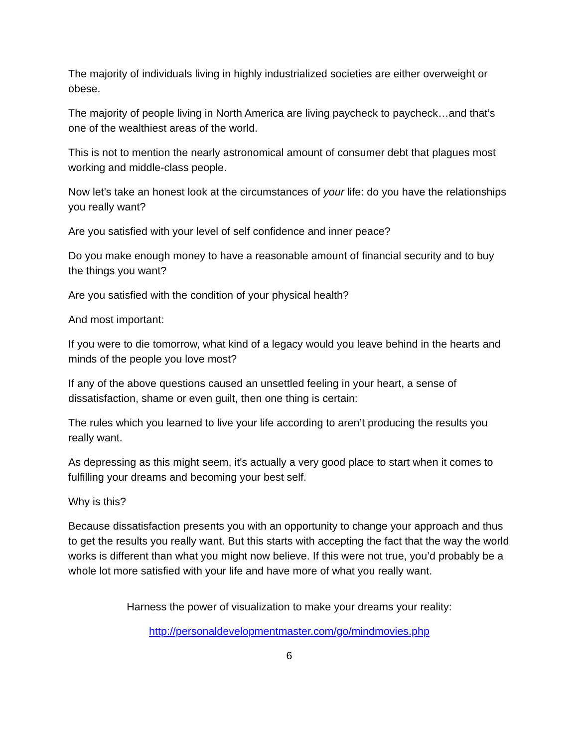The majority of individuals living in highly industrialized societies are either overweight or obese.
The majority of people living in North America are living paycheck to paycheck…and that’s one of the wealthiest areas of the world.
This is not to mention the nearly astronomical amount of consumer debt that plagues most working and middle-class people.
Now let's take an honest look at the circumstances of your life: do you have the relationships you really want?
Are you satisfied with your level of self confidence and inner peace?
Do you make enough money to have a reasonable amount of financial security and to buy the things you want?
Are you satisfied with the condition of your physical health?
And most important:
If you were to die tomorrow, what kind of a legacy would you leave behind in the hearts and minds of the people you love most?
If any of the above questions caused an unsettled feeling in your heart, a sense of dissatisfaction, shame or even guilt, then one thing is certain:
The rules which you learned to live your life according to aren’t producing the results you really want.
As depressing as this might seem, it's actually a very good place to start when it comes to fulfilling your dreams and becoming your best self.
Why is this?
Because dissatisfaction presents you with an opportunity to change your approach and thus to get the results you really want. But this starts with accepting the fact that the way the world works is different than what you might now believe. If this were not true, you’d probably be a whole lot more satisfied with your life and have more of what you really want.
Harness the power of visualization to make your dreams your reality:
http://personaldevelopmentmaster.com/go/mindmovies.php
6